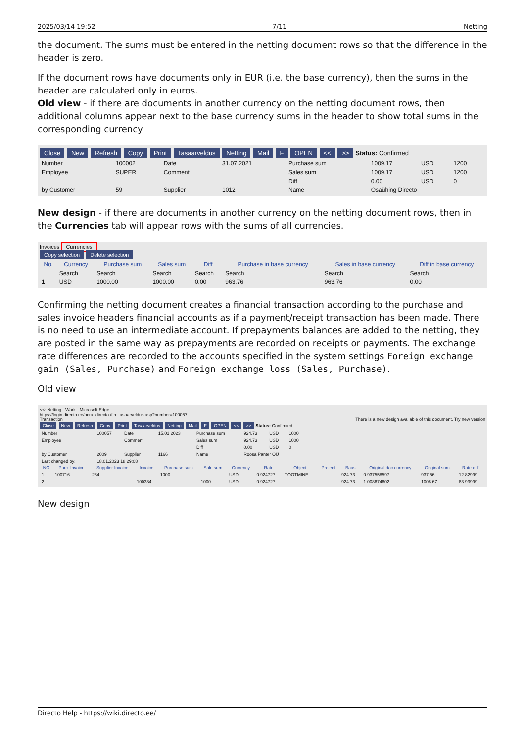2025/03/14 19:52 7/11 Netting
the document. The sums must be entered in the netting document rows so that the difference in the header is zero.
If the document rows have documents only in EUR (i.e. the base currency), then the sums in the header are calculated only in euros.
Old view - if there are documents in another currency on the netting document rows, then additional columns appear next to the base currency sums in the header to show total sums in the corresponding currency.
Close New Refresh Copy Print Tasaarveldus Netting Mail F OPEN << >> Status: Confirmed
| Number | 100002 | Date | 31.07.2021 | Purchase sum | 1009.17 | USD | 1200 |
| Employee | SUPER | Comment | | Sales sum | 1009.17 | USD | 1200 |
| | | | | Diff | 0.00 | USD | 0 |
| by Customer | 59 | Supplier | 1012 | Name | Osaühing Directo | | |
New design - if there are documents in another currency on the netting document rows, then in the Currencies tab will appear rows with the sums of all currencies.
Invoices Currencies
Copy selection Delete selection
| No. | Currency | Purchase sum | Sales sum | Diff | Purchase in base currency | Sales in base currency | Diff in base currency |
| --- | --- | --- | --- | --- | --- | --- | --- |
| | Search | Search | Search | Search | Search | Search | Search |
| 1 | USD | 1000.00 | 1000.00 | 0.00 | 963.76 | 963.76 | 0.00 |
Confirming the netting document creates a financial transaction according to the purchase and sales invoice headers financial accounts as if a payment/receipt transaction has been made. There is no need to use an intermediate account. If prepayments balances are added to the netting, they are posted in the same way as prepayments are recorded on receipts or payments. The exchange rate differences are recorded to the accounts specified in the system settings Foreign exchange gain (Sales, Purchase) and Foreign exchange loss (Sales, Purchase).
Old view
<<: Netting - Work - Microsoft Edge
https://login.directo.ee/ocra_directo /fin_tasaarveldus.asp?number=100057
Transaction There is a new design available of this document. Try new version
Close New Refresh Copy Print Tasaarveldus Netting Mail F OPEN << >> Status: Confirmed
| Number | 100057 | Date | 15.01.2023 | Purchase sum | 924.73 | USD | 1000 |
| Employee | | Comment | | Sales sum | 924.73 | USD | 1000 |
| | | | | Diff | 0.00 | USD | 0 |
| by Customer | 2009 | Supplier | 1166 | Name | Roosa Panter OÜ | | |
| Last changed by: | 18.01.2023 18:29:08 | | | | | | |
| NO | Purc. Invoice | Supplier Invoice | Invoice | Purchase sum | Sale sum | Currency | Rate | Object | Project | Baas | Original doc currency | Original sum | Rate diff |
| --- | --- | --- | --- | --- | --- | --- | --- | --- | --- | --- | --- | --- | --- |
| 1 | 100716 | 234 | | 1000 | | USD | 0.924727 | TOOTMINE | | 924.73 | 0.937558597 | 937.56 | -12.82999 |
| 2 | | | 100384 | | 1000 | USD | 0.924727 | | | 924.73 | 1.008674602 | 1008.67 | -83.93999 |
New design
Directo Help - https://wiki.directo.ee/